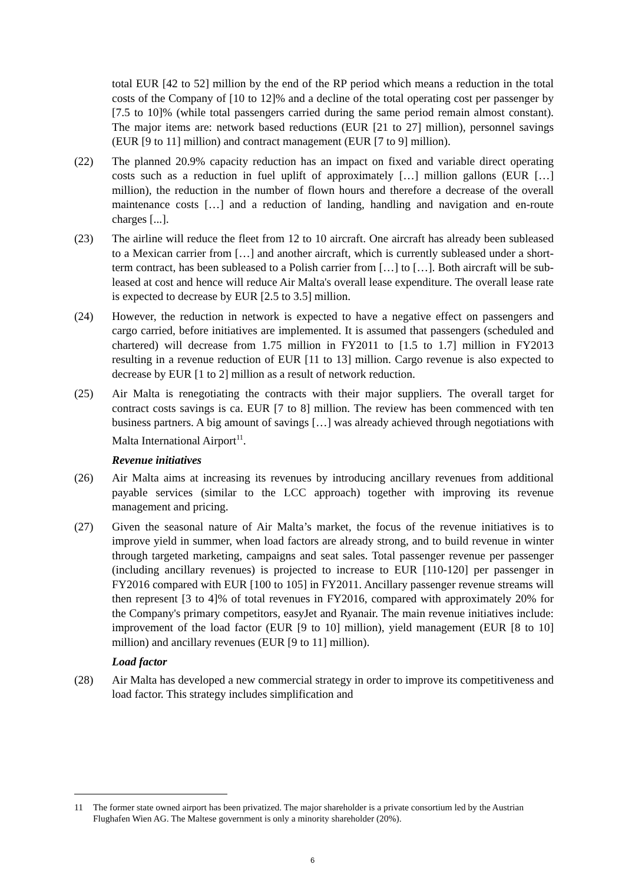total EUR [42 to 52] million by the end of the RP period which means a reduction in the total costs of the Company of [10 to 12]% and a decline of the total operating cost per passenger by [7.5 to 10]% (while total passengers carried during the same period remain almost constant). The major items are: network based reductions (EUR [21 to 27] million), personnel savings (EUR [9 to 11] million) and contract management (EUR [7 to 9] million).
(22) The planned 20.9% capacity reduction has an impact on fixed and variable direct operating costs such as a reduction in fuel uplift of approximately […] million gallons (EUR […] million), the reduction in the number of flown hours and therefore a decrease of the overall maintenance costs […] and a reduction of landing, handling and navigation and en-route charges [...].
(23) The airline will reduce the fleet from 12 to 10 aircraft. One aircraft has already been subleased to a Mexican carrier from […] and another aircraft, which is currently subleased under a short-term contract, has been subleased to a Polish carrier from […] to […]. Both aircraft will be sub-leased at cost and hence will reduce Air Malta's overall lease expenditure. The overall lease rate is expected to decrease by EUR [2.5 to 3.5] million.
(24) However, the reduction in network is expected to have a negative effect on passengers and cargo carried, before initiatives are implemented. It is assumed that passengers (scheduled and chartered) will decrease from 1.75 million in FY2011 to [1.5 to 1.7] million in FY2013 resulting in a revenue reduction of EUR [11 to 13] million. Cargo revenue is also expected to decrease by EUR [1 to 2] million as a result of network reduction.
(25) Air Malta is renegotiating the contracts with their major suppliers. The overall target for contract costs savings is ca. EUR [7 to 8] million. The review has been commenced with ten business partners. A big amount of savings […] was already achieved through negotiations with Malta International Airport<sup>11</sup>.
Revenue initiatives
(26) Air Malta aims at increasing its revenues by introducing ancillary revenues from additional payable services (similar to the LCC approach) together with improving its revenue management and pricing.
(27) Given the seasonal nature of Air Malta’s market, the focus of the revenue initiatives is to improve yield in summer, when load factors are already strong, and to build revenue in winter through targeted marketing, campaigns and seat sales. Total passenger revenue per passenger (including ancillary revenues) is projected to increase to EUR [110-120] per passenger in FY2016 compared with EUR [100 to 105] in FY2011. Ancillary passenger revenue streams will then represent [3 to 4]% of total revenues in FY2016, compared with approximately 20% for the Company's primary competitors, easyJet and Ryanair. The main revenue initiatives include: improvement of the load factor (EUR [9 to 10] million), yield management (EUR [8 to 10] million) and ancillary revenues (EUR [9 to 11] million).
Load factor
(28) Air Malta has developed a new commercial strategy in order to improve its competitiveness and load factor. This strategy includes simplification and
11 The former state owned airport has been privatized. The major shareholder is a private consortium led by the Austrian Flughafen Wien AG. The Maltese government is only a minority shareholder (20%).
6